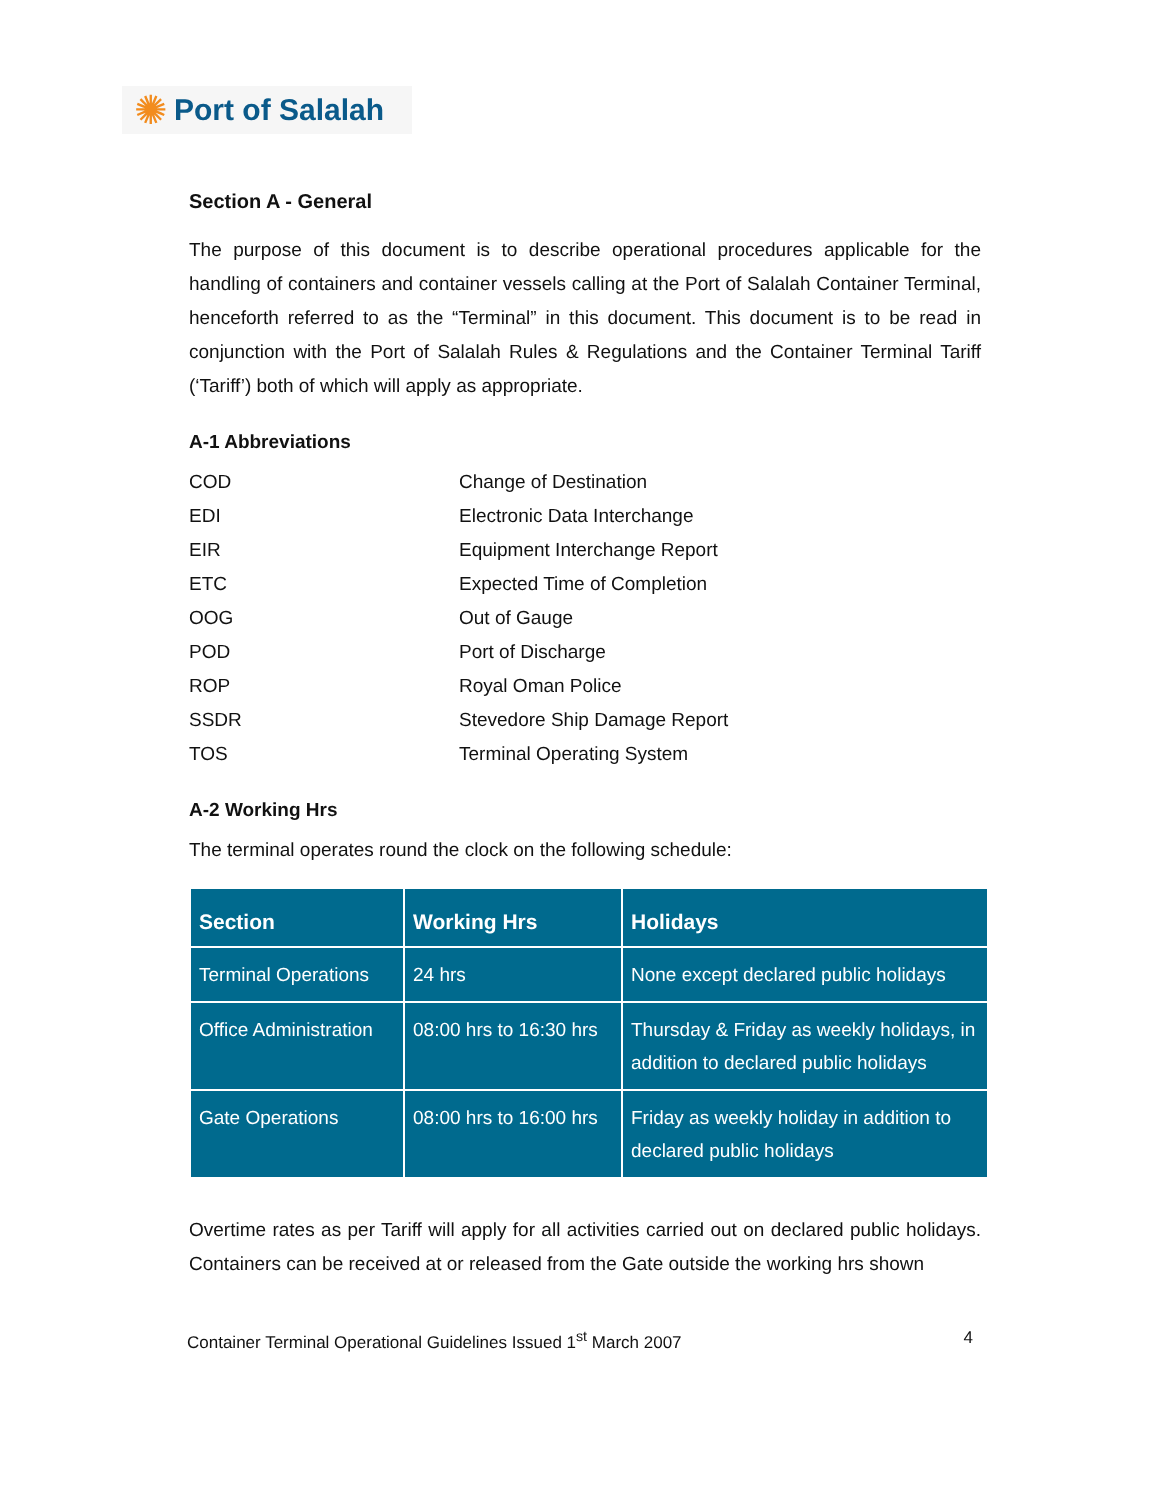✺ Port of Salalah
Section A - General
The purpose of this document is to describe operational procedures applicable for the handling of containers and container vessels calling at the Port of Salalah Container Terminal, henceforth referred to as the “Terminal” in this document. This document is to be read in conjunction with the Port of Salalah Rules & Regulations and the Container Terminal Tariff (‘Tariff’) both of which will apply as appropriate.
A-1 Abbreviations
| COD | Change of Destination |
| EDI | Electronic Data Interchange |
| EIR | Equipment Interchange Report |
| ETC | Expected Time of Completion |
| OOG | Out of Gauge |
| POD | Port of Discharge |
| ROP | Royal Oman Police |
| SSDR | Stevedore Ship Damage Report |
| TOS | Terminal Operating System |
A-2 Working Hrs
The terminal operates round the clock on the following schedule:
| Section | Working Hrs | Holidays |
| --- | --- | --- |
| Terminal Operations | 24 hrs | None except declared public holidays |
| Office Administration | 08:00 hrs to 16:30 hrs | Thursday & Friday as weekly holidays, in addition to declared public holidays |
| Gate Operations | 08:00 hrs to 16:00 hrs | Friday as weekly holiday in addition to declared public holidays |
Overtime rates as per Tariff will apply for all activities carried out on declared public holidays. Containers can be received at or released from the Gate outside the working hrs shown
Container Terminal Operational Guidelines Issued 1<sup>st</sup> March 2007 4